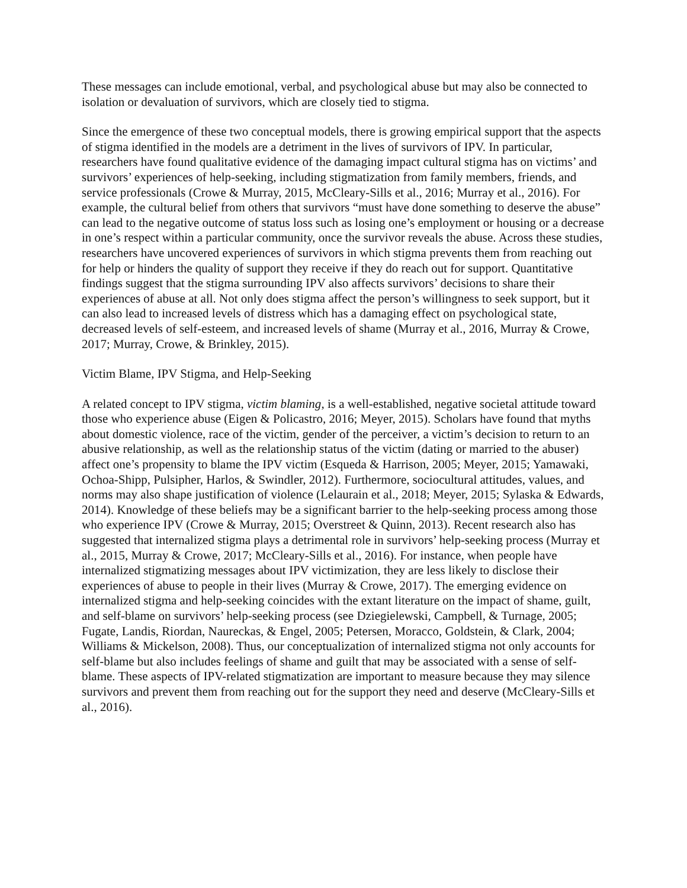These messages can include emotional, verbal, and psychological abuse but may also be connected to isolation or devaluation of survivors, which are closely tied to stigma.
Since the emergence of these two conceptual models, there is growing empirical support that the aspects of stigma identified in the models are a detriment in the lives of survivors of IPV. In particular, researchers have found qualitative evidence of the damaging impact cultural stigma has on victims’ and survivors’ experiences of help-seeking, including stigmatization from family members, friends, and service professionals (Crowe & Murray, 2015, McCleary-Sills et al., 2016; Murray et al., 2016). For example, the cultural belief from others that survivors “must have done something to deserve the abuse” can lead to the negative outcome of status loss such as losing one’s employment or housing or a decrease in one’s respect within a particular community, once the survivor reveals the abuse. Across these studies, researchers have uncovered experiences of survivors in which stigma prevents them from reaching out for help or hinders the quality of support they receive if they do reach out for support. Quantitative findings suggest that the stigma surrounding IPV also affects survivors’ decisions to share their experiences of abuse at all. Not only does stigma affect the person’s willingness to seek support, but it can also lead to increased levels of distress which has a damaging effect on psychological state, decreased levels of self-esteem, and increased levels of shame (Murray et al., 2016, Murray & Crowe, 2017; Murray, Crowe, & Brinkley, 2015).
Victim Blame, IPV Stigma, and Help-Seeking
A related concept to IPV stigma, victim blaming, is a well-established, negative societal attitude toward those who experience abuse (Eigen & Policastro, 2016; Meyer, 2015). Scholars have found that myths about domestic violence, race of the victim, gender of the perceiver, a victim’s decision to return to an abusive relationship, as well as the relationship status of the victim (dating or married to the abuser) affect one’s propensity to blame the IPV victim (Esqueda & Harrison, 2005; Meyer, 2015; Yamawaki, Ochoa-Shipp, Pulsipher, Harlos, & Swindler, 2012). Furthermore, sociocultural attitudes, values, and norms may also shape justification of violence (Lelaurain et al., 2018; Meyer, 2015; Sylaska & Edwards, 2014). Knowledge of these beliefs may be a significant barrier to the help-seeking process among those who experience IPV (Crowe & Murray, 2015; Overstreet & Quinn, 2013). Recent research also has suggested that internalized stigma plays a detrimental role in survivors’ help-seeking process (Murray et al., 2015, Murray & Crowe, 2017; McCleary-Sills et al., 2016). For instance, when people have internalized stigmatizing messages about IPV victimization, they are less likely to disclose their experiences of abuse to people in their lives (Murray & Crowe, 2017). The emerging evidence on internalized stigma and help-seeking coincides with the extant literature on the impact of shame, guilt, and self-blame on survivors’ help-seeking process (see Dziegielewski, Campbell, & Turnage, 2005; Fugate, Landis, Riordan, Naureckas, & Engel, 2005; Petersen, Moracco, Goldstein, & Clark, 2004; Williams & Mickelson, 2008). Thus, our conceptualization of internalized stigma not only accounts for self-blame but also includes feelings of shame and guilt that may be associated with a sense of self-blame. These aspects of IPV-related stigmatization are important to measure because they may silence survivors and prevent them from reaching out for the support they need and deserve (McCleary-Sills et al., 2016).